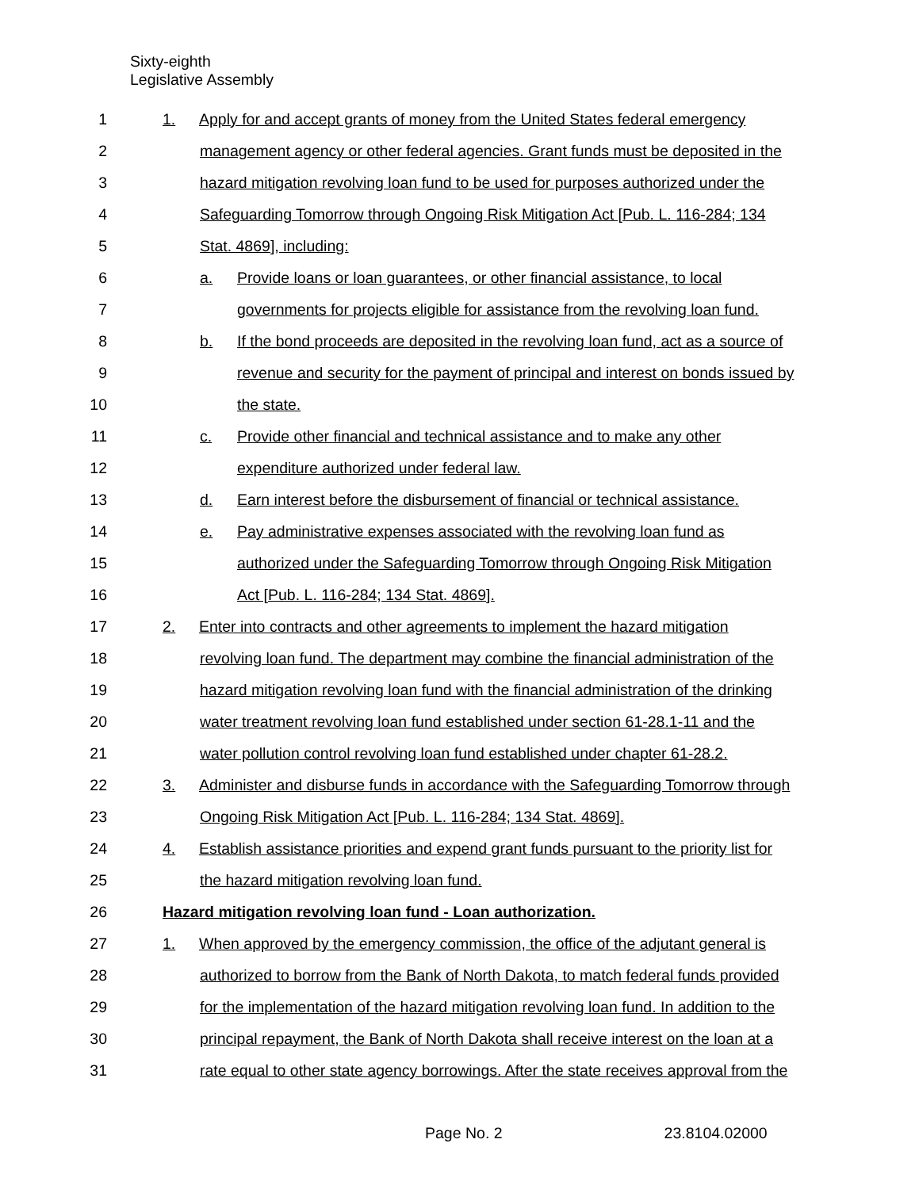Sixty-eighth
Legislative Assembly
1 1. Apply for and accept grants of money from the United States federal emergency
2 management agency or other federal agencies. Grant funds must be deposited in the
3 hazard mitigation revolving loan fund to be used for purposes authorized under the
4 Safeguarding Tomorrow through Ongoing Risk Mitigation Act [Pub. L. 116-284; 134
5 Stat. 4869], including:
6 a. Provide loans or loan guarantees, or other financial assistance, to local
7 governments for projects eligible for assistance from the revolving loan fund.
8 b. If the bond proceeds are deposited in the revolving loan fund, act as a source of
9 revenue and security for the payment of principal and interest on bonds issued by
10 the state.
11 c. Provide other financial and technical assistance and to make any other
12 expenditure authorized under federal law.
13 d. Earn interest before the disbursement of financial or technical assistance.
14 e. Pay administrative expenses associated with the revolving loan fund as
15 authorized under the Safeguarding Tomorrow through Ongoing Risk Mitigation
16 Act [Pub. L. 116-284; 134 Stat. 4869].
17 2. Enter into contracts and other agreements to implement the hazard mitigation
18 revolving loan fund. The department may combine the financial administration of the
19 hazard mitigation revolving loan fund with the financial administration of the drinking
20 water treatment revolving loan fund established under section 61-28.1-11 and the
21 water pollution control revolving loan fund established under chapter 61-28.2.
22 3. Administer and disburse funds in accordance with the Safeguarding Tomorrow through
23 Ongoing Risk Mitigation Act [Pub. L. 116-284; 134 Stat. 4869].
24 4. Establish assistance priorities and expend grant funds pursuant to the priority list for
25 the hazard mitigation revolving loan fund.
26 Hazard mitigation revolving loan fund - Loan authorization.
27 1. When approved by the emergency commission, the office of the adjutant general is
28 authorized to borrow from the Bank of North Dakota, to match federal funds provided
29 for the implementation of the hazard mitigation revolving loan fund. In addition to the
30 principal repayment, the Bank of North Dakota shall receive interest on the loan at a
31 rate equal to other state agency borrowings. After the state receives approval from the
Page No. 2 23.8104.02000